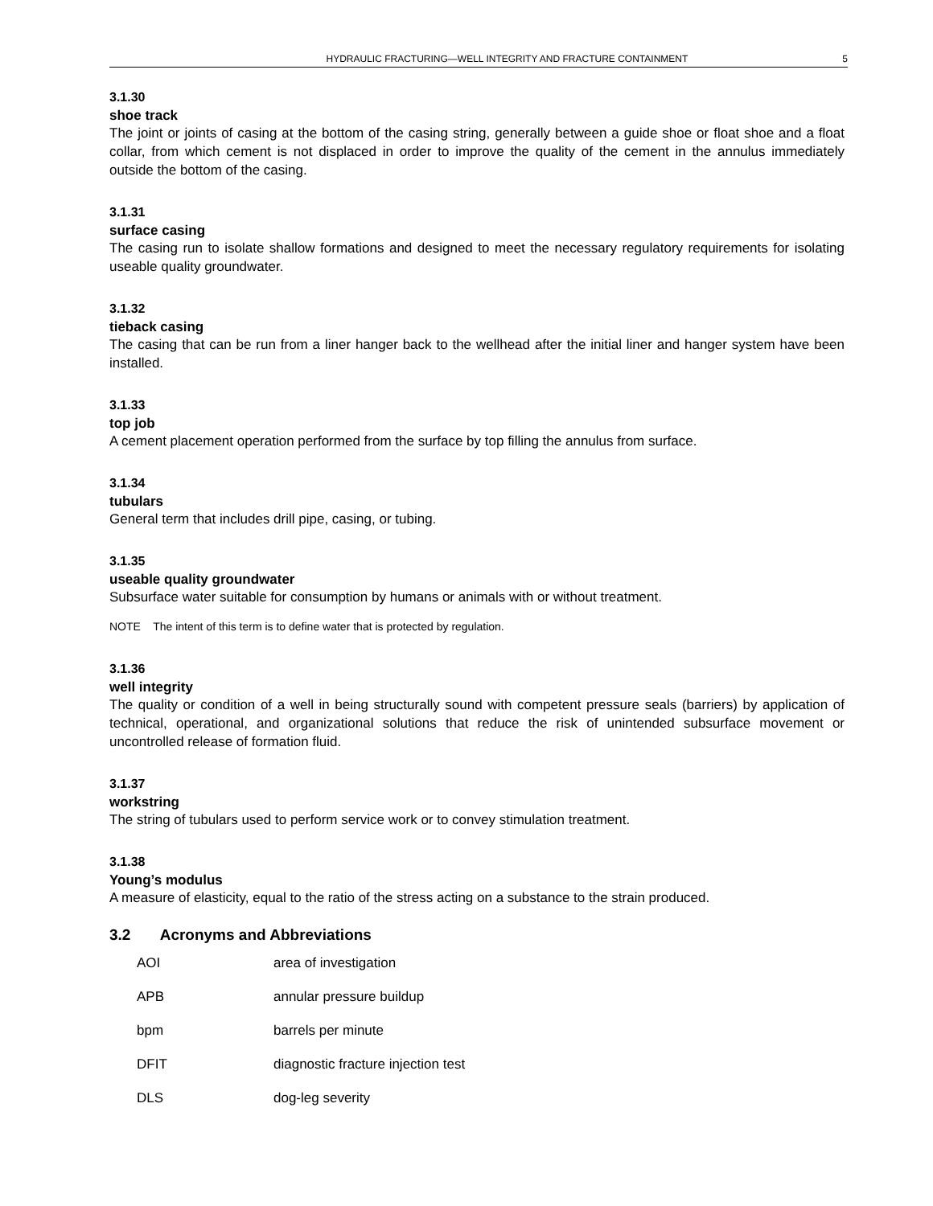HYDRAULIC FRACTURING—WELL INTEGRITY AND FRACTURE CONTAINMENT 5
3.1.30
shoe track
The joint or joints of casing at the bottom of the casing string, generally between a guide shoe or float shoe and a float collar, from which cement is not displaced in order to improve the quality of the cement in the annulus immediately outside the bottom of the casing.
3.1.31
surface casing
The casing run to isolate shallow formations and designed to meet the necessary regulatory requirements for isolating useable quality groundwater.
3.1.32
tieback casing
The casing that can be run from a liner hanger back to the wellhead after the initial liner and hanger system have been installed.
3.1.33
top job
A cement placement operation performed from the surface by top filling the annulus from surface.
3.1.34
tubulars
General term that includes drill pipe, casing, or tubing.
3.1.35
useable quality groundwater
Subsurface water suitable for consumption by humans or animals with or without treatment.
NOTE The intent of this term is to define water that is protected by regulation.
3.1.36
well integrity
The quality or condition of a well in being structurally sound with competent pressure seals (barriers) by application of technical, operational, and organizational solutions that reduce the risk of unintended subsurface movement or uncontrolled release of formation fluid.
3.1.37
workstring
The string of tubulars used to perform service work or to convey stimulation treatment.
3.1.38
Young’s modulus
A measure of elasticity, equal to the ratio of the stress acting on a substance to the strain produced.
3.2 Acronyms and Abbreviations
| AOI | area of investigation |
| APB | annular pressure buildup |
| bpm | barrels per minute |
| DFIT | diagnostic fracture injection test |
| DLS | dog-leg severity |